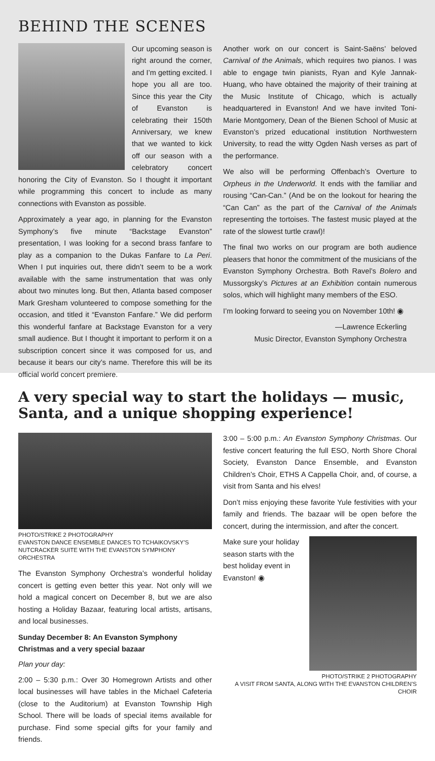BEHIND THE SCENES
Our upcoming season is right around the corner, and I’m getting excited. I hope you all are too. Since this year the City of Evanston is celebrating their 150th Anniversary, we knew that we wanted to kick off our season with a celebratory concert honoring the City of Evanston. So I thought it important while programming this concert to include as many connections with Evanston as possible.
Approximately a year ago, in planning for the Evanston Symphony’s five minute “Backstage Evanston” presentation, I was looking for a second brass fanfare to play as a companion to the Dukas Fanfare to La Peri. When I put inquiries out, there didn’t seem to be a work available with the same instrumentation that was only about two minutes long. But then, Atlanta based composer Mark Gresham volunteered to compose something for the occasion, and titled it “Evanston Fanfare.” We did perform this wonderful fanfare at Backstage Evanston for a very small audience. But I thought it important to perform it on a subscription concert since it was composed for us, and because it bears our city’s name. Therefore this will be its official world concert premiere.
Another work on our concert is Saint-Saëns’ beloved Carnival of the Animals, which requires two pianos. I was able to engage twin pianists, Ryan and Kyle Jannak-Huang, who have obtained the majority of their training at the Music Institute of Chicago, which is actually headquartered in Evanston! And we have invited Toni-Marie Montgomery, Dean of the Bienen School of Music at Evanston’s prized educational institution Northwestern University, to read the witty Ogden Nash verses as part of the performance.
We also will be performing Offenbach’s Overture to Orpheus in the Underworld. It ends with the familiar and rousing “Can-Can.” (And be on the lookout for hearing the “Can Can” as the part of the Carnival of the Animals representing the tortoises. The fastest music played at the rate of the slowest turtle crawl)!
The final two works on our program are both audience pleasers that honor the commitment of the musicians of the Evanston Symphony Orchestra. Both Ravel’s Bolero and Mussorgsky’s Pictures at an Exhibition contain numerous solos, which will highlight many members of the ESO.
I’m looking forward to seeing you on November 10th! ◉
—Lawrence Eckerling
Music Director, Evanston Symphony Orchestra
A very special way to start the holidays — music, Santa, and a unique shopping experience!
PHOTO/STRIKE 2 PHOTOGRAPHY
EVANSTON DANCE ENSEMBLE DANCES TO TCHAIKOVSKY’S NUTCRACKER SUITE WITH THE EVANSTON SYMPHONY ORCHESTRA
The Evanston Symphony Orchestra’s wonderful holiday concert is getting even better this year. Not only will we hold a magical concert on December 8, but we are also hosting a Holiday Bazaar, featuring local artists, artisans, and local businesses.
Sunday December 8: An Evanston Symphony Christmas and a very special bazaar
Plan your day:
2:00 – 5:30 p.m.: Over 30 Homegrown Artists and other local businesses will have tables in the Michael Cafeteria (close to the Auditorium) at Evanston Township High School. There will be loads of special items available for purchase. Find some special gifts for your family and friends.
3:00 – 5:00 p.m.: An Evanston Symphony Christmas. Our festive concert featuring the full ESO, North Shore Choral Society, Evanston Dance Ensemble, and Evanston Children’s Choir, ETHS A Cappella Choir, and, of course, a visit from Santa and his elves!
Don’t miss enjoying these favorite Yule festivities with your family and friends. The bazaar will be open before the concert, during the intermission, and after the concert.
Make sure your holiday season starts with the best holiday event in Evanston! ◉
PHOTO/STRIKE 2 PHOTOGRAPHY
A VISIT FROM SANTA, ALONG WITH THE EVANSTON CHILDREN’S CHOIR